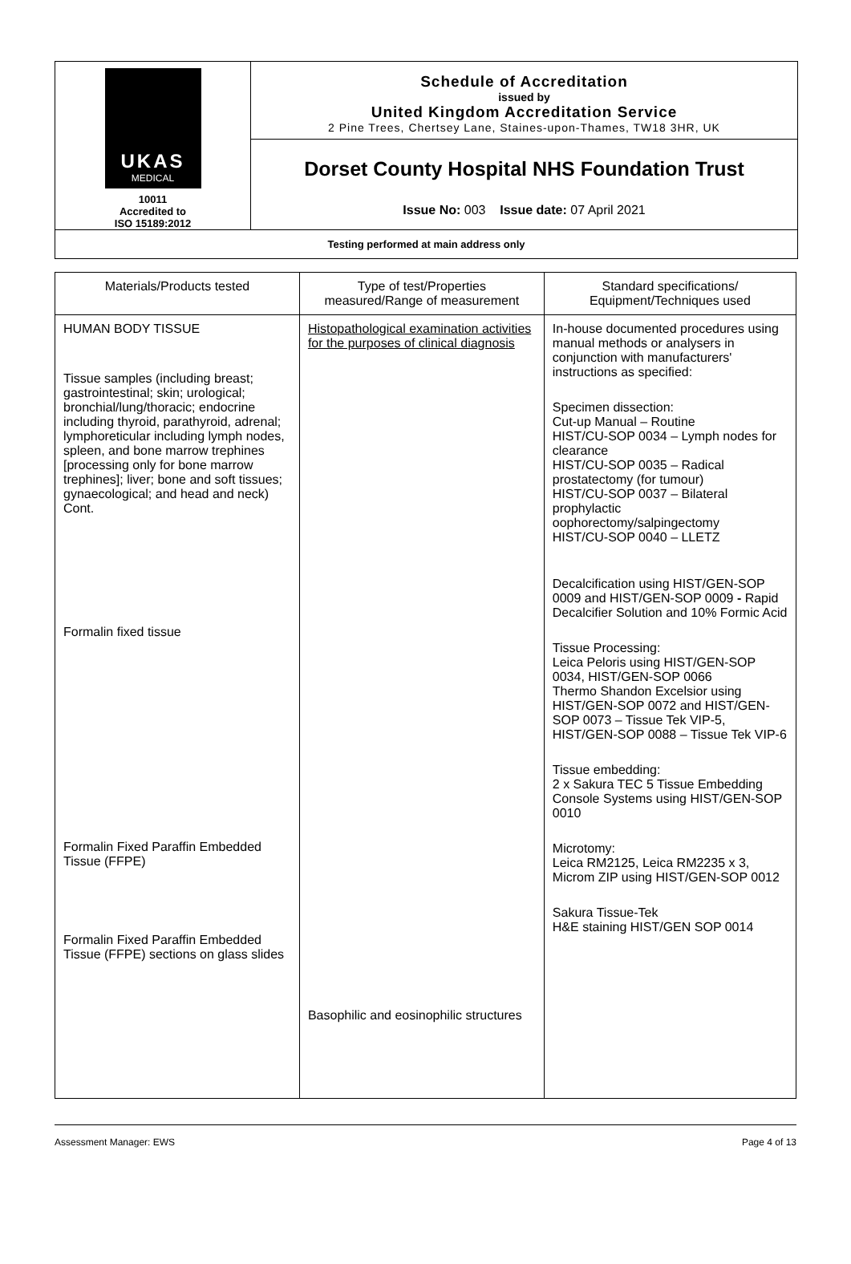UKAS
MEDICAL
10011
Accredited to
ISO 15189:2012
Schedule of Accreditation
issued by
United Kingdom Accreditation Service
2 Pine Trees, Chertsey Lane, Staines-upon-Thames, TW18 3HR, UK
Dorset County Hospital NHS Foundation Trust
Issue No: 003 Issue date: 07 April 2021
Testing performed at main address only
| Materials/Products tested | Type of test/Properties measured/Range of measurement | Standard specifications/ Equipment/Techniques used |
| --- | --- | --- |
| HUMAN BODY TISSUE Tissue samples (including breast; gastrointestinal; skin; urological; bronchial/lung/thoracic; endocrine including thyroid, parathyroid, adrenal; lymphoreticular including lymph nodes, spleen, and bone marrow trephines [processing only for bone marrow trephines]; liver; bone and soft tissues; gynaecological; and head and neck) Cont. Formalin fixed tissue Formalin Fixed Paraffin Embedded Tissue (FFPE) Formalin Fixed Paraffin Embedded Tissue (FFPE) sections on glass slides | Histopathological examination activities for the purposes of clinical diagnosis Basophilic and eosinophilic structures | In-house documented procedures using manual methods or analysers in conjunction with manufacturers' instructions as specified: Specimen dissection: Cut-up Manual – Routine HIST/CU-SOP 0034 – Lymph nodes for clearance HIST/CU-SOP 0035 – Radical prostatectomy (for tumour) HIST/CU-SOP 0037 – Bilateral prophylactic oophorectomy/salpingectomy HIST/CU-SOP 0040 – LLETZ Decalcification using HIST/GEN-SOP 0009 and HIST/GEN-SOP 0009 - Rapid Decalcifier Solution and 10% Formic Acid Tissue Processing: Leica Peloris using HIST/GEN-SOP 0034, HIST/GEN-SOP 0066 Thermo Shandon Excelsior using HIST/GEN-SOP 0072 and HIST/GEN-SOP 0073 – Tissue Tek VIP-5, HIST/GEN-SOP 0088 – Tissue Tek VIP-6 Tissue embedding: 2 x Sakura TEC 5 Tissue Embedding Console Systems using HIST/GEN-SOP 0010 Microtomy: Leica RM2125, Leica RM2235 x 3, Microm ZIP using HIST/GEN-SOP 0012 Sakura Tissue-Tek H&E staining HIST/GEN SOP 0014 |
Assessment Manager: EWS Page 4 of 13